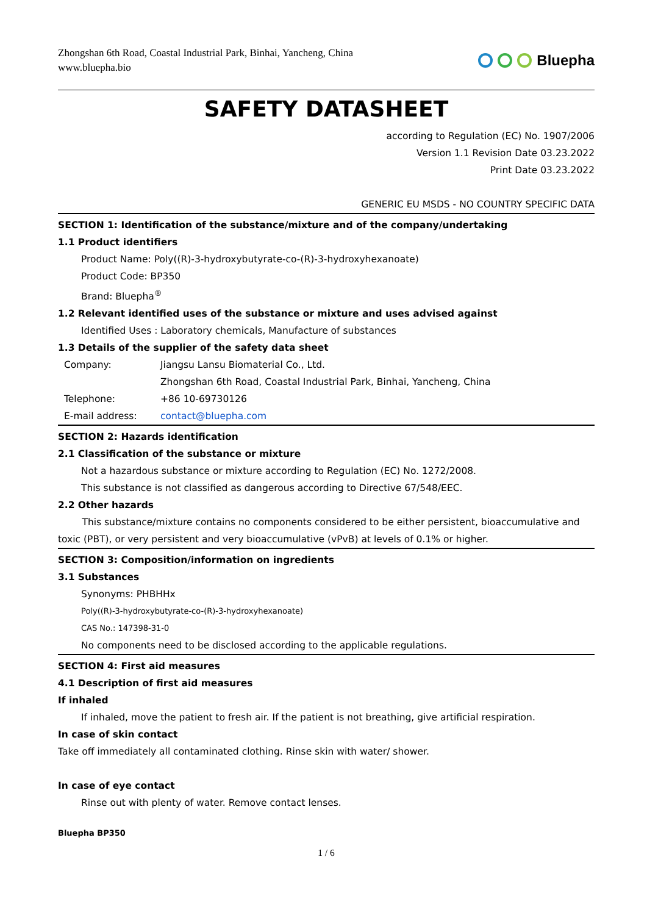Zhongshan 6th Road, Coastal Industrial Park, Binhai, Yancheng, China
www.bluepha.bio
Bluepha
SAFETY DATASHEET
according to Regulation (EC) No. 1907/2006
Version 1.1 Revision Date 03.23.2022
Print Date 03.23.2022
GENERIC EU MSDS - NO COUNTRY SPECIFIC DATA
SECTION 1: Identification of the substance/mixture and of the company/undertaking
1.1 Product identifiers
Product Name: Poly((R)-3-hydroxybutyrate-co-(R)-3-hydroxyhexanoate)
Product Code: BP350
Brand: Bluepha<sup>®</sup>
1.2 Relevant identified uses of the substance or mixture and uses advised against
Identified Uses : Laboratory chemicals, Manufacture of substances
1.3 Details of the supplier of the safety data sheet
| Company: | Jiangsu Lansu Biomaterial Co., Ltd. |
| | Zhongshan 6th Road, Coastal Industrial Park, Binhai, Yancheng, China |
| Telephone: | +86 10-69730126 |
| E-mail address: | contact@bluepha.com |
SECTION 2: Hazards identification
2.1 Classification of the substance or mixture
Not a hazardous substance or mixture according to Regulation (EC) No. 1272/2008.
This substance is not classified as dangerous according to Directive 67/548/EEC.
2.2 Other hazards
This substance/mixture contains no components considered to be either persistent, bioaccumulative and toxic (PBT), or very persistent and very bioaccumulative (vPvB) at levels of 0.1% or higher.
SECTION 3: Composition/information on ingredients
3.1 Substances
Synonyms: PHBHHx
Poly((R)-3-hydroxybutyrate-co-(R)-3-hydroxyhexanoate)
CAS No.: 147398-31-0
No components need to be disclosed according to the applicable regulations.
SECTION 4: First aid measures
4.1 Description of first aid measures
If inhaled
If inhaled, move the patient to fresh air. If the patient is not breathing, give artificial respiration.
In case of skin contact
Take off immediately all contaminated clothing. Rinse skin with water/ shower.
In case of eye contact
Rinse out with plenty of water. Remove contact lenses.
Bluepha BP350
1 / 6